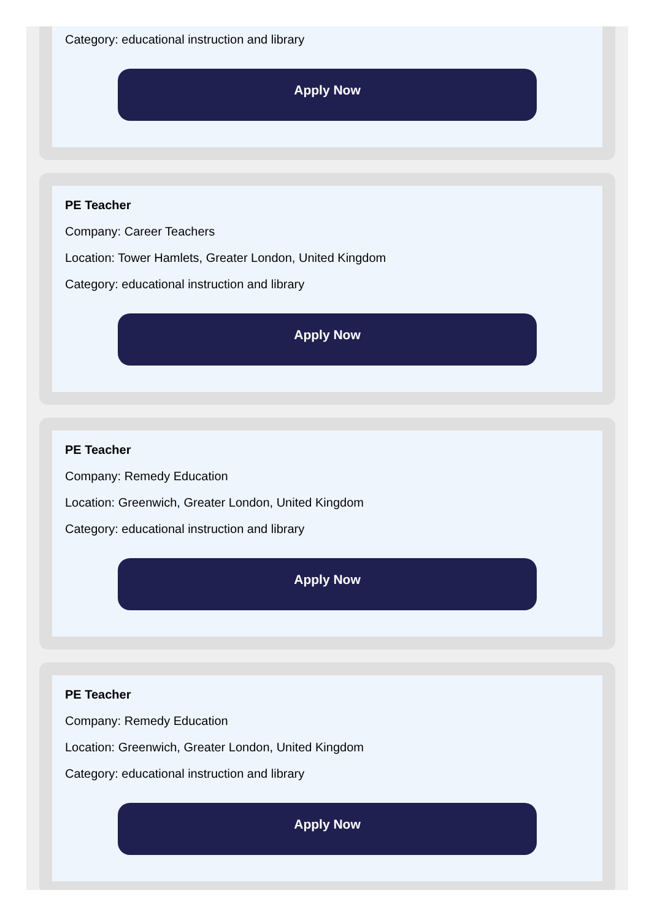Category: educational instruction and library
Apply Now
PE Teacher
Company: Career Teachers
Location: Tower Hamlets, Greater London, United Kingdom
Category: educational instruction and library
Apply Now
PE Teacher
Company: Remedy Education
Location: Greenwich, Greater London, United Kingdom
Category: educational instruction and library
Apply Now
PE Teacher
Company: Remedy Education
Location: Greenwich, Greater London, United Kingdom
Category: educational instruction and library
Apply Now